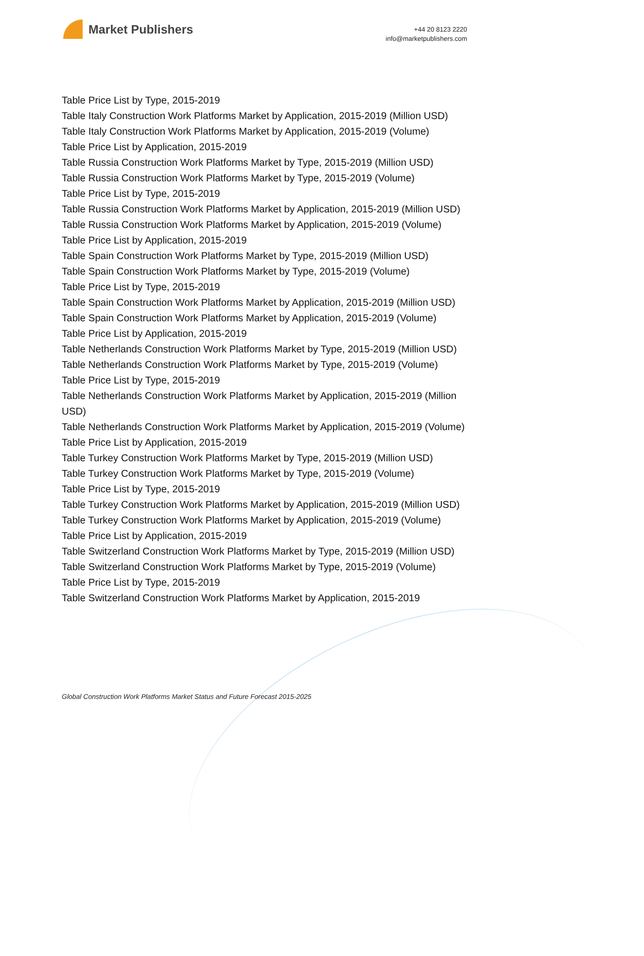Market Publishers
+44 20 8123 2220
info@marketpublishers.com
Table Price List by Type, 2015-2019
Table Italy Construction Work Platforms Market by Application, 2015-2019 (Million USD)
Table Italy Construction Work Platforms Market by Application, 2015-2019 (Volume)
Table Price List by Application, 2015-2019
Table Russia Construction Work Platforms Market by Type, 2015-2019 (Million USD)
Table Russia Construction Work Platforms Market by Type, 2015-2019 (Volume)
Table Price List by Type, 2015-2019
Table Russia Construction Work Platforms Market by Application, 2015-2019 (Million USD)
Table Russia Construction Work Platforms Market by Application, 2015-2019 (Volume)
Table Price List by Application, 2015-2019
Table Spain Construction Work Platforms Market by Type, 2015-2019 (Million USD)
Table Spain Construction Work Platforms Market by Type, 2015-2019 (Volume)
Table Price List by Type, 2015-2019
Table Spain Construction Work Platforms Market by Application, 2015-2019 (Million USD)
Table Spain Construction Work Platforms Market by Application, 2015-2019 (Volume)
Table Price List by Application, 2015-2019
Table Netherlands Construction Work Platforms Market by Type, 2015-2019 (Million USD)
Table Netherlands Construction Work Platforms Market by Type, 2015-2019 (Volume)
Table Price List by Type, 2015-2019
Table Netherlands Construction Work Platforms Market by Application, 2015-2019 (Million USD)
Table Netherlands Construction Work Platforms Market by Application, 2015-2019 (Volume)
Table Price List by Application, 2015-2019
Table Turkey Construction Work Platforms Market by Type, 2015-2019 (Million USD)
Table Turkey Construction Work Platforms Market by Type, 2015-2019 (Volume)
Table Price List by Type, 2015-2019
Table Turkey Construction Work Platforms Market by Application, 2015-2019 (Million USD)
Table Turkey Construction Work Platforms Market by Application, 2015-2019 (Volume)
Table Price List by Application, 2015-2019
Table Switzerland Construction Work Platforms Market by Type, 2015-2019 (Million USD)
Table Switzerland Construction Work Platforms Market by Type, 2015-2019 (Volume)
Table Price List by Type, 2015-2019
Table Switzerland Construction Work Platforms Market by Application, 2015-2019
Global Construction Work Platforms Market Status and Future Forecast 2015-2025